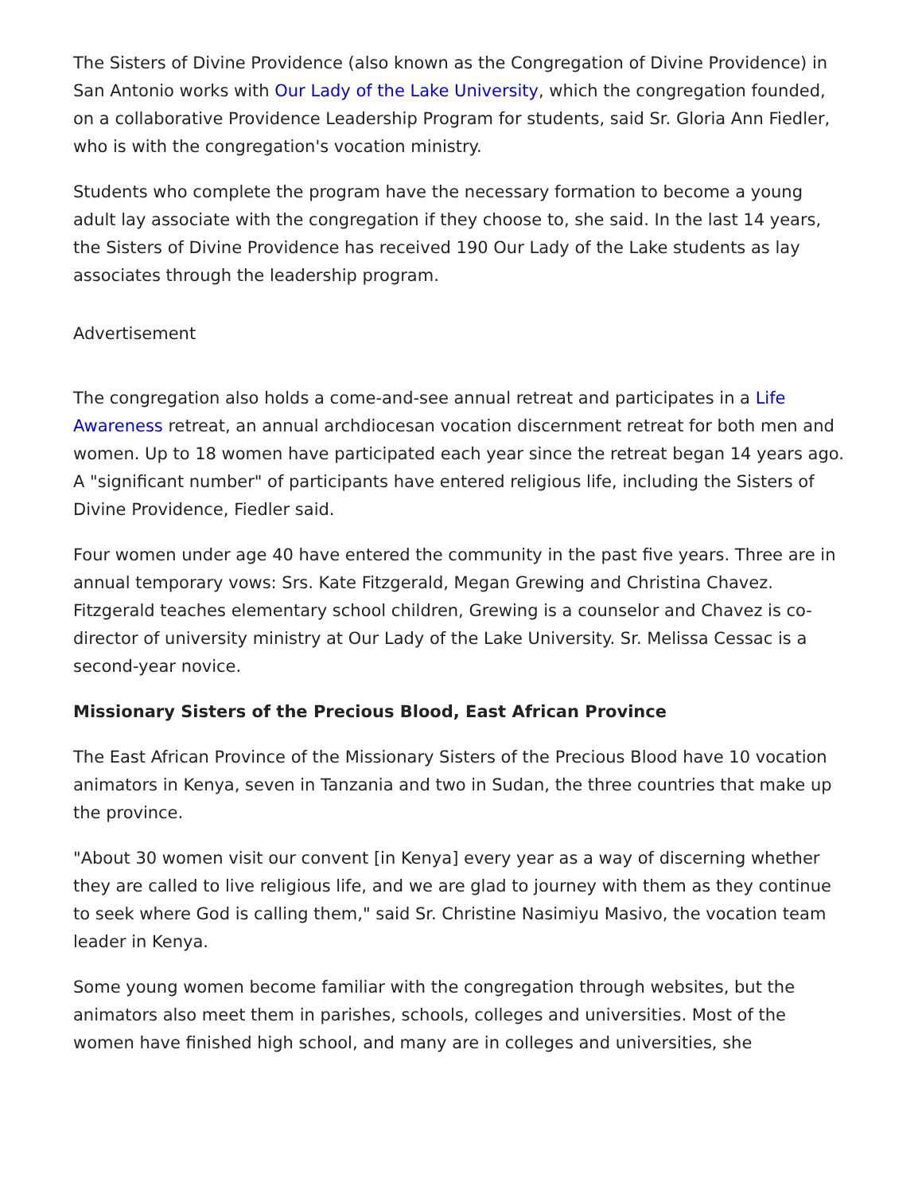The Sisters of Divine Providence (also known as the Congregation of Divine Providence) in San Antonio works with Our Lady of the Lake University, which the congregation founded, on a collaborative Providence Leadership Program for students, said Sr. Gloria Ann Fiedler, who is with the congregation's vocation ministry.
Students who complete the program have the necessary formation to become a young adult lay associate with the congregation if they choose to, she said. In the last 14 years, the Sisters of Divine Providence has received 190 Our Lady of the Lake students as lay associates through the leadership program.
Advertisement
The congregation also holds a come-and-see annual retreat and participates in a Life Awareness retreat, an annual archdiocesan vocation discernment retreat for both men and women. Up to 18 women have participated each year since the retreat began 14 years ago. A "significant number" of participants have entered religious life, including the Sisters of Divine Providence, Fiedler said.
Four women under age 40 have entered the community in the past five years. Three are in annual temporary vows: Srs. Kate Fitzgerald, Megan Grewing and Christina Chavez. Fitzgerald teaches elementary school children, Grewing is a counselor and Chavez is co-director of university ministry at Our Lady of the Lake University. Sr. Melissa Cessac is a second-year novice.
Missionary Sisters of the Precious Blood, East African Province
The East African Province of the Missionary Sisters of the Precious Blood have 10 vocation animators in Kenya, seven in Tanzania and two in Sudan, the three countries that make up the province.
"About 30 women visit our convent [in Kenya] every year as a way of discerning whether they are called to live religious life, and we are glad to journey with them as they continue to seek where God is calling them," said Sr. Christine Nasimiyu Masivo, the vocation team leader in Kenya.
Some young women become familiar with the congregation through websites, but the animators also meet them in parishes, schools, colleges and universities. Most of the women have finished high school, and many are in colleges and universities, she